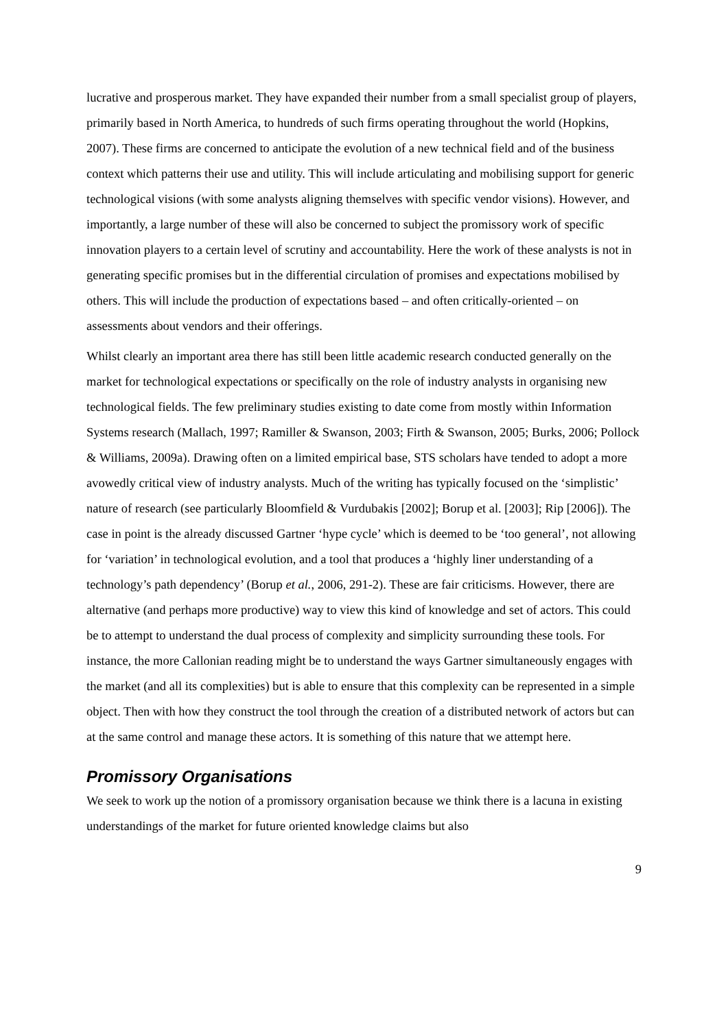lucrative and prosperous market. They have expanded their number from a small specialist group of players, primarily based in North America, to hundreds of such firms operating throughout the world (Hopkins, 2007). These firms are concerned to anticipate the evolution of a new technical field and of the business context which patterns their use and utility. This will include articulating and mobilising support for generic technological visions (with some analysts aligning themselves with specific vendor visions). However, and importantly, a large number of these will also be concerned to subject the promissory work of specific innovation players to a certain level of scrutiny and accountability. Here the work of these analysts is not in generating specific promises but in the differential circulation of promises and expectations mobilised by others. This will include the production of expectations based – and often critically-oriented – on assessments about vendors and their offerings.
Whilst clearly an important area there has still been little academic research conducted generally on the market for technological expectations or specifically on the role of industry analysts in organising new technological fields. The few preliminary studies existing to date come from mostly within Information Systems research (Mallach, 1997; Ramiller & Swanson, 2003; Firth & Swanson, 2005; Burks, 2006; Pollock & Williams, 2009a). Drawing often on a limited empirical base, STS scholars have tended to adopt a more avowedly critical view of industry analysts. Much of the writing has typically focused on the ‘simplistic’ nature of research (see particularly Bloomfield & Vurdubakis [2002]; Borup et al. [2003]; Rip [2006]). The case in point is the already discussed Gartner ‘hype cycle’ which is deemed to be ‘too general’, not allowing for ‘variation’ in technological evolution, and a tool that produces a ‘highly liner understanding of a technology’s path dependency’ (Borup et al., 2006, 291-2). These are fair criticisms. However, there are alternative (and perhaps more productive) way to view this kind of knowledge and set of actors. This could be to attempt to understand the dual process of complexity and simplicity surrounding these tools. For instance, the more Callonian reading might be to understand the ways Gartner simultaneously engages with the market (and all its complexities) but is able to ensure that this complexity can be represented in a simple object. Then with how they construct the tool through the creation of a distributed network of actors but can at the same control and manage these actors. It is something of this nature that we attempt here.
Promissory Organisations
We seek to work up the notion of a promissory organisation because we think there is a lacuna in existing understandings of the market for future oriented knowledge claims but also
9